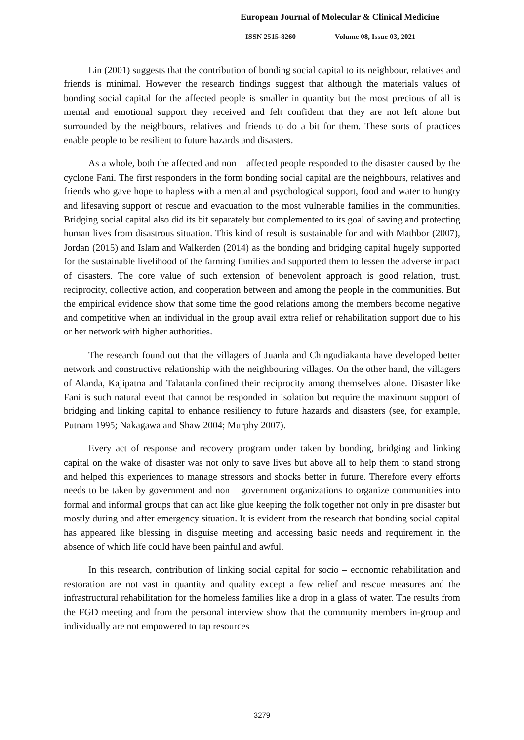European Journal of Molecular & Clinical Medicine
ISSN 2515-8260 Volume 08, Issue 03, 2021
Lin (2001) suggests that the contribution of bonding social capital to its neighbour, relatives and friends is minimal. However the research findings suggest that although the materials values of bonding social capital for the affected people is smaller in quantity but the most precious of all is mental and emotional support they received and felt confident that they are not left alone but surrounded by the neighbours, relatives and friends to do a bit for them. These sorts of practices enable people to be resilient to future hazards and disasters.
As a whole, both the affected and non – affected people responded to the disaster caused by the cyclone Fani. The first responders in the form bonding social capital are the neighbours, relatives and friends who gave hope to hapless with a mental and psychological support, food and water to hungry and lifesaving support of rescue and evacuation to the most vulnerable families in the communities. Bridging social capital also did its bit separately but complemented to its goal of saving and protecting human lives from disastrous situation. This kind of result is sustainable for and with Mathbor (2007), Jordan (2015) and Islam and Walkerden (2014) as the bonding and bridging capital hugely supported for the sustainable livelihood of the farming families and supported them to lessen the adverse impact of disasters. The core value of such extension of benevolent approach is good relation, trust, reciprocity, collective action, and cooperation between and among the people in the communities. But the empirical evidence show that some time the good relations among the members become negative and competitive when an individual in the group avail extra relief or rehabilitation support due to his or her network with higher authorities.
The research found out that the villagers of Juanla and Chingudiakanta have developed better network and constructive relationship with the neighbouring villages. On the other hand, the villagers of Alanda, Kajipatna and Talatanla confined their reciprocity among themselves alone. Disaster like Fani is such natural event that cannot be responded in isolation but require the maximum support of bridging and linking capital to enhance resiliency to future hazards and disasters (see, for example, Putnam 1995; Nakagawa and Shaw 2004; Murphy 2007).
Every act of response and recovery program under taken by bonding, bridging and linking capital on the wake of disaster was not only to save lives but above all to help them to stand strong and helped this experiences to manage stressors and shocks better in future. Therefore every efforts needs to be taken by government and non – government organizations to organize communities into formal and informal groups that can act like glue keeping the folk together not only in pre disaster but mostly during and after emergency situation. It is evident from the research that bonding social capital has appeared like blessing in disguise meeting and accessing basic needs and requirement in the absence of which life could have been painful and awful.
In this research, contribution of linking social capital for socio – economic rehabilitation and restoration are not vast in quantity and quality except a few relief and rescue measures and the infrastructural rehabilitation for the homeless families like a drop in a glass of water. The results from the FGD meeting and from the personal interview show that the community members in-group and individually are not empowered to tap resources
3279